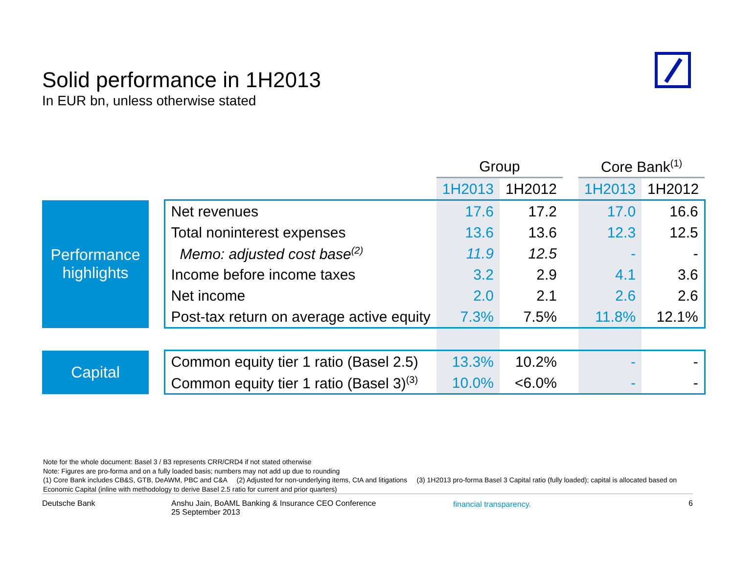Solid performance in 1H2013
In EUR bn, unless otherwise stated
| | | | Group | | | Core Bank<sup>(1)</sup> | |
| | | | 1H2013 | 1H2012 | | 1H2013 | 1H2012 |
| Performance highlights | | Net revenues | 17.6 | 17.2 | | 17.0 | 16.6 |
| | | Total noninterest expenses | 13.6 | 13.6 | | 12.3 | 12.5 |
| | | Memo: adjusted cost base<sup>(2)</sup> | 11.9 | 12.5 | | - | - |
| | | Income before income taxes | 3.2 | 2.9 | | 4.1 | 3.6 |
| | | Net income | 2.0 | 2.1 | | 2.6 | 2.6 |
| | | Post-tax return on average active equity | 7.3% | 7.5% | | 11.8% | 12.1% |
| Capital | | Common equity tier 1 ratio (Basel 2.5) | 13.3% | 10.2% | | - | - |
| | | Common equity tier 1 ratio (Basel 3)<sup>(3)</sup> | 10.0% | <6.0% | | - | - |
Note for the whole document: Basel 3 / B3 represents CRR/CRD4 if not stated otherwise
Note: Figures are pro-forma and on a fully loaded basis; numbers may not add up due to rounding
(1) Core Bank includes CB&S, GTB, DeAWM, PBC and C&A (2) Adjusted for non-underlying items, CtA and litigations (3) 1H2013 pro-forma Basel 3 Capital ratio (fully loaded); capital is allocated based on Economic Capital (inline with methodology to derive Basel 2.5 ratio for current and prior quarters)
Deutsche Bank Anshu Jain, BoAML Banking & Insurance CEO Conference
25 September 2013
financial transparency. 6